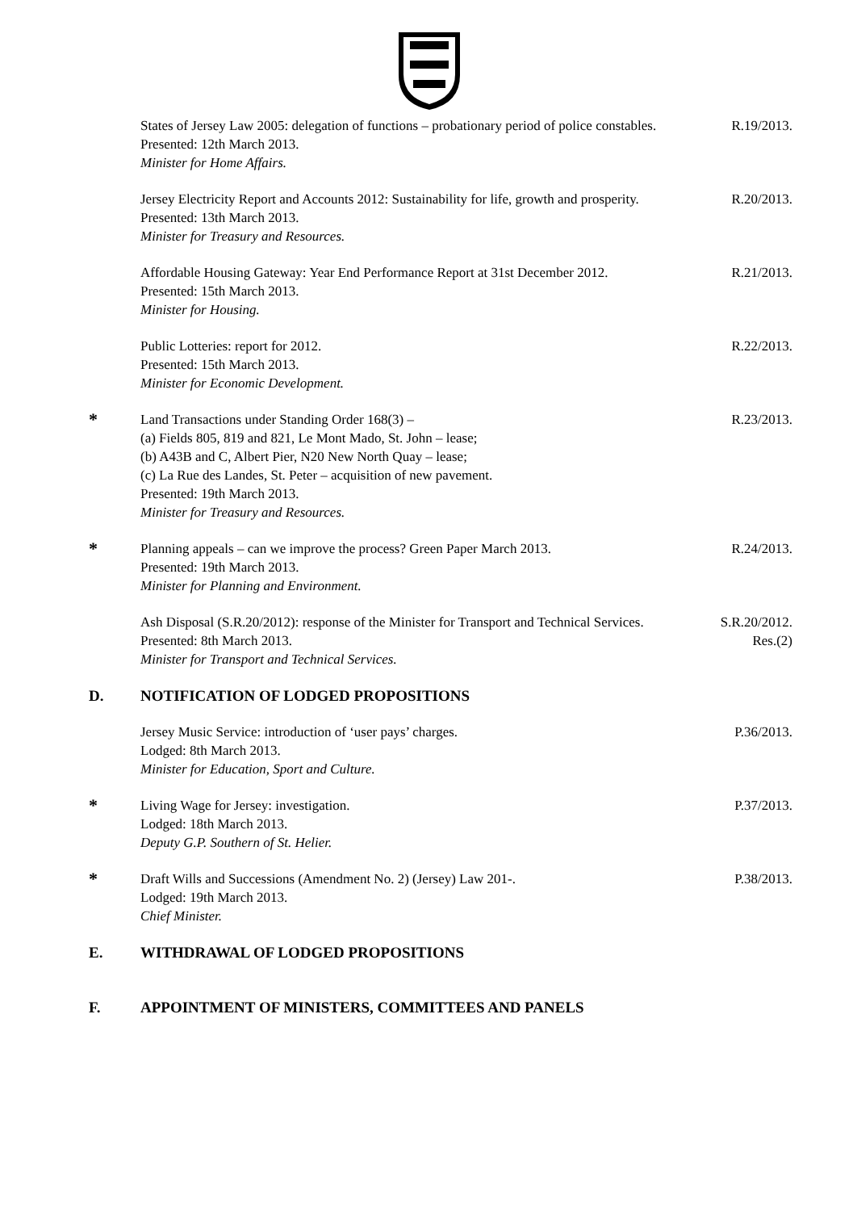States of Jersey Law 2005: delegation of functions – probationary period of police constables.
Presented: 12th March 2013.
Minister for Home Affairs.
R.19/2013.
Jersey Electricity Report and Accounts 2012: Sustainability for life, growth and prosperity.
Presented: 13th March 2013.
Minister for Treasury and Resources.
R.20/2013.
Affordable Housing Gateway: Year End Performance Report at 31st December 2012.
Presented: 15th March 2013.
Minister for Housing.
R.21/2013.
Public Lotteries: report for 2012.
Presented: 15th March 2013.
Minister for Economic Development.
R.22/2013.
*
Land Transactions under Standing Order 168(3) –
(a) Fields 805, 819 and 821, Le Mont Mado, St. John – lease;
(b) A43B and C, Albert Pier, N20 New North Quay – lease;
(c) La Rue des Landes, St. Peter – acquisition of new pavement.
Presented: 19th March 2013.
Minister for Treasury and Resources.
R.23/2013.
*
Planning appeals – can we improve the process? Green Paper March 2013.
Presented: 19th March 2013.
Minister for Planning and Environment.
R.24/2013.
Ash Disposal (S.R.20/2012): response of the Minister for Transport and Technical Services.
Presented: 8th March 2013.
Minister for Transport and Technical Services.
S.R.20/2012.
Res.(2)
D. NOTIFICATION OF LODGED PROPOSITIONS
Jersey Music Service: introduction of ‘user pays’ charges.
Lodged: 8th March 2013.
Minister for Education, Sport and Culture.
P.36/2013.
*
Living Wage for Jersey: investigation.
Lodged: 18th March 2013.
Deputy G.P. Southern of St. Helier.
P.37/2013.
*
Draft Wills and Successions (Amendment No. 2) (Jersey) Law 201-.
Lodged: 19th March 2013.
Chief Minister.
P.38/2013.
E. WITHDRAWAL OF LODGED PROPOSITIONS
F. APPOINTMENT OF MINISTERS, COMMITTEES AND PANELS